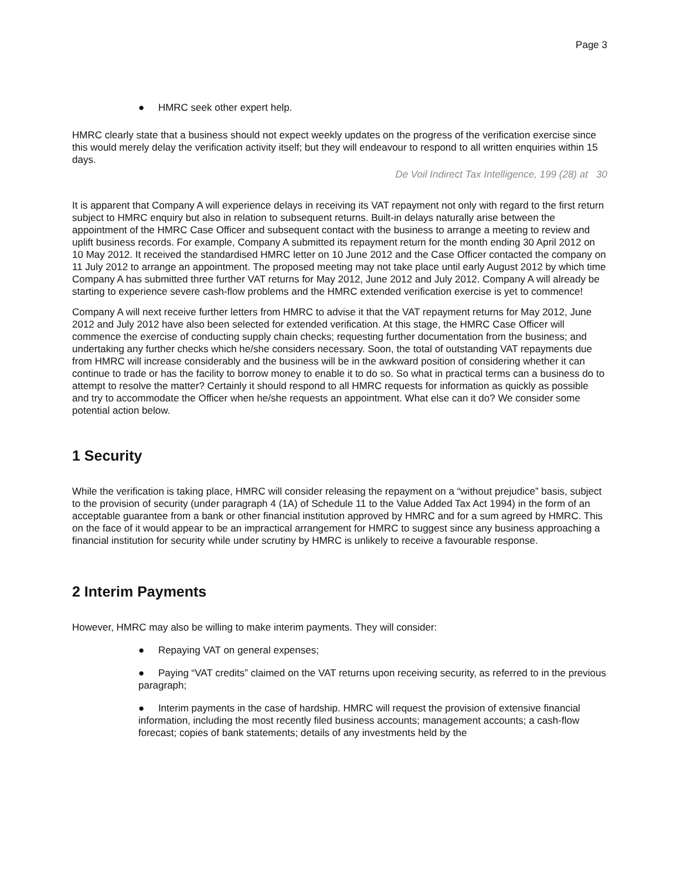Page 3
● HMRC seek other expert help.
HMRC clearly state that a business should not expect weekly updates on the progress of the verification exercise since this would merely delay the verification activity itself; but they will endeavour to respond to all written enquiries within 15 days.
De Voil Indirect Tax Intelligence, 199 (28) at 30
It is apparent that Company A will experience delays in receiving its VAT repayment not only with regard to the first return subject to HMRC enquiry but also in relation to subsequent returns. Built-in delays naturally arise between the appointment of the HMRC Case Officer and subsequent contact with the business to arrange a meeting to review and uplift business records. For example, Company A submitted its repayment return for the month ending 30 April 2012 on 10 May 2012. It received the standardised HMRC letter on 10 June 2012 and the Case Officer contacted the company on 11 July 2012 to arrange an appointment. The proposed meeting may not take place until early August 2012 by which time Company A has submitted three further VAT returns for May 2012, June 2012 and July 2012. Company A will already be starting to experience severe cash-flow problems and the HMRC extended verification exercise is yet to commence!
Company A will next receive further letters from HMRC to advise it that the VAT repayment returns for May 2012, June 2012 and July 2012 have also been selected for extended verification. At this stage, the HMRC Case Officer will commence the exercise of conducting supply chain checks; requesting further documentation from the business; and undertaking any further checks which he/she considers necessary. Soon, the total of outstanding VAT repayments due from HMRC will increase considerably and the business will be in the awkward position of considering whether it can continue to trade or has the facility to borrow money to enable it to do so. So what in practical terms can a business do to attempt to resolve the matter? Certainly it should respond to all HMRC requests for information as quickly as possible and try to accommodate the Officer when he/she requests an appointment. What else can it do? We consider some potential action below.
1 Security
While the verification is taking place, HMRC will consider releasing the repayment on a “without prejudice” basis, subject to the provision of security (under paragraph 4 (1A) of Schedule 11 to the Value Added Tax Act 1994) in the form of an acceptable guarantee from a bank or other financial institution approved by HMRC and for a sum agreed by HMRC. This on the face of it would appear to be an impractical arrangement for HMRC to suggest since any business approaching a financial institution for security while under scrutiny by HMRC is unlikely to receive a favourable response.
2 Interim Payments
However, HMRC may also be willing to make interim payments. They will consider:
● Repaying VAT on general expenses;
● Paying “VAT credits” claimed on the VAT returns upon receiving security, as referred to in the previous paragraph;
● Interim payments in the case of hardship. HMRC will request the provision of extensive financial information, including the most recently filed business accounts; management accounts; a cash-flow forecast; copies of bank statements; details of any investments held by the